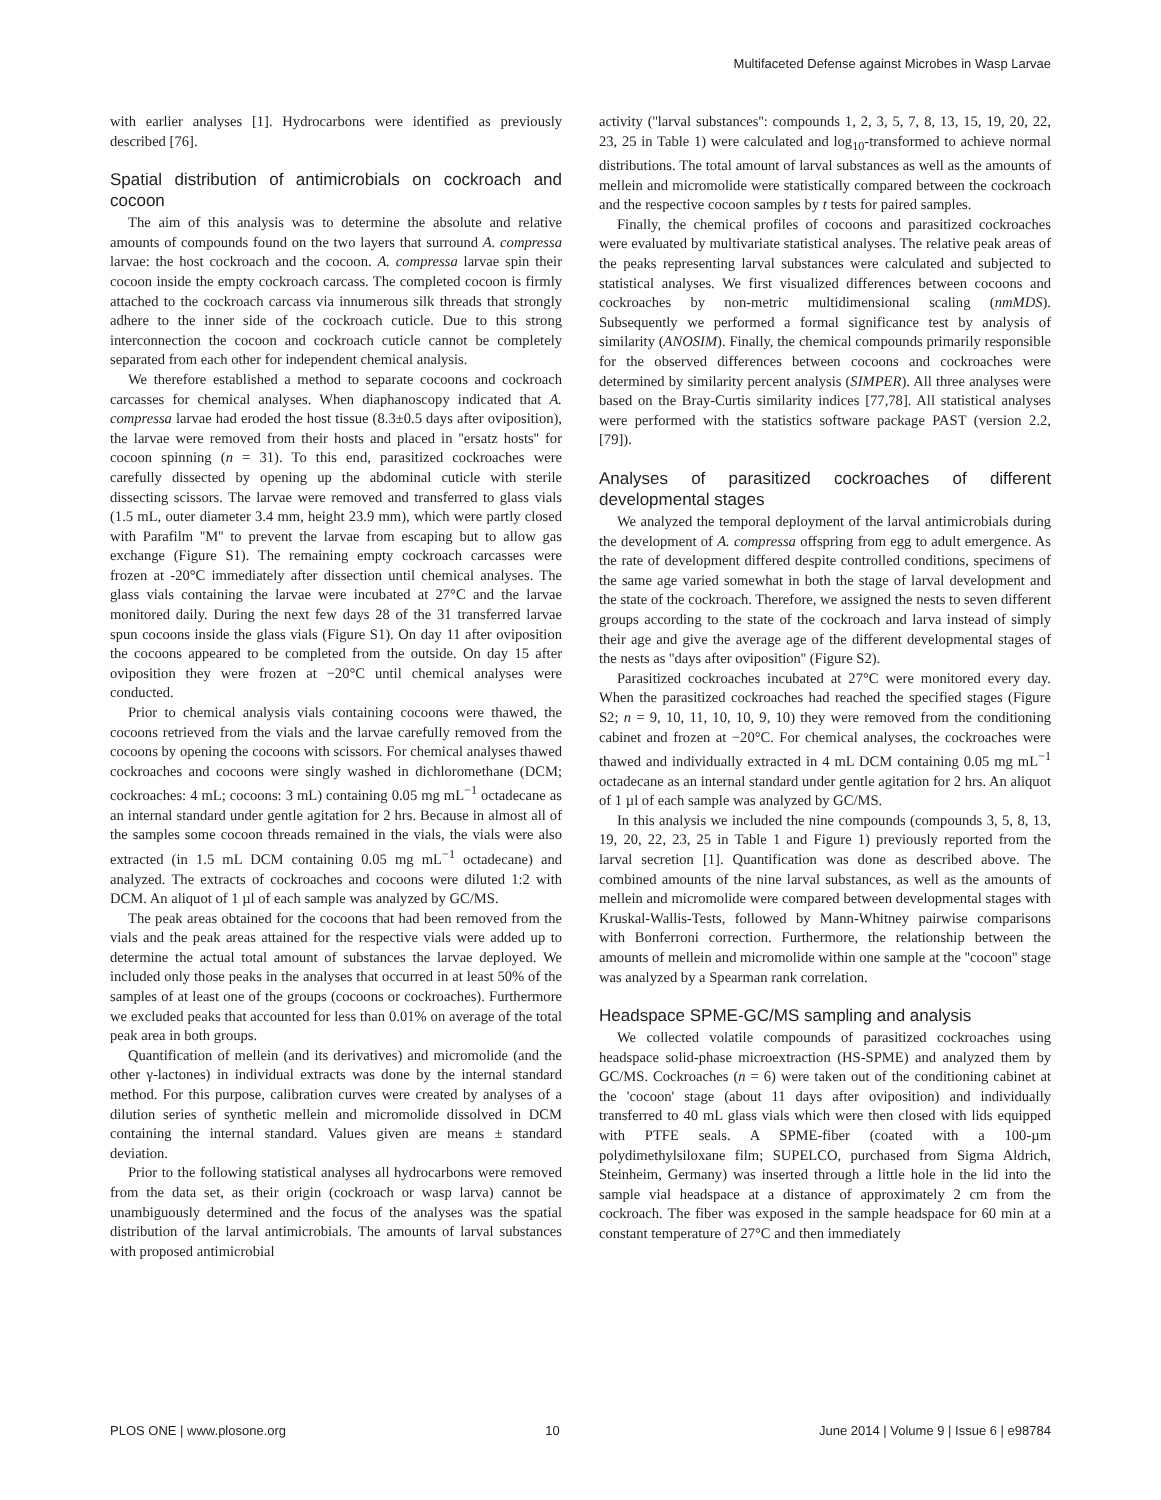Multifaceted Defense against Microbes in Wasp Larvae
with earlier analyses [1]. Hydrocarbons were identified as previously described [76].
Spatial distribution of antimicrobials on cockroach and cocoon
The aim of this analysis was to determine the absolute and relative amounts of compounds found on the two layers that surround A. compressa larvae: the host cockroach and the cocoon. A. compressa larvae spin their cocoon inside the empty cockroach carcass. The completed cocoon is firmly attached to the cockroach carcass via innumerous silk threads that strongly adhere to the inner side of the cockroach cuticle. Due to this strong interconnection the cocoon and cockroach cuticle cannot be completely separated from each other for independent chemical analysis.
We therefore established a method to separate cocoons and cockroach carcasses for chemical analyses. When diaphanoscopy indicated that A. compressa larvae had eroded the host tissue (8.3±0.5 days after oviposition), the larvae were removed from their hosts and placed in ''ersatz hosts'' for cocoon spinning (n = 31). To this end, parasitized cockroaches were carefully dissected by opening up the abdominal cuticle with sterile dissecting scissors. The larvae were removed and transferred to glass vials (1.5 mL, outer diameter 3.4 mm, height 23.9 mm), which were partly closed with Parafilm ''M'' to prevent the larvae from escaping but to allow gas exchange (Figure S1). The remaining empty cockroach carcasses were frozen at -20°C immediately after dissection until chemical analyses. The glass vials containing the larvae were incubated at 27°C and the larvae monitored daily. During the next few days 28 of the 31 transferred larvae spun cocoons inside the glass vials (Figure S1). On day 11 after oviposition the cocoons appeared to be completed from the outside. On day 15 after oviposition they were frozen at −20°C until chemical analyses were conducted.
Prior to chemical analysis vials containing cocoons were thawed, the cocoons retrieved from the vials and the larvae carefully removed from the cocoons by opening the cocoons with scissors. For chemical analyses thawed cockroaches and cocoons were singly washed in dichloromethane (DCM; cockroaches: 4 mL; cocoons: 3 mL) containing 0.05 mg mL<sup>−1</sup> octadecane as an internal standard under gentle agitation for 2 hrs. Because in almost all of the samples some cocoon threads remained in the vials, the vials were also extracted (in 1.5 mL DCM containing 0.05 mg mL<sup>−1</sup> octadecane) and analyzed. The extracts of cockroaches and cocoons were diluted 1:2 with DCM. An aliquot of 1 µl of each sample was analyzed by GC/MS.
The peak areas obtained for the cocoons that had been removed from the vials and the peak areas attained for the respective vials were added up to determine the actual total amount of substances the larvae deployed. We included only those peaks in the analyses that occurred in at least 50% of the samples of at least one of the groups (cocoons or cockroaches). Furthermore we excluded peaks that accounted for less than 0.01% on average of the total peak area in both groups.
Quantification of mellein (and its derivatives) and micromolide (and the other γ-lactones) in individual extracts was done by the internal standard method. For this purpose, calibration curves were created by analyses of a dilution series of synthetic mellein and micromolide dissolved in DCM containing the internal standard. Values given are means ± standard deviation.
Prior to the following statistical analyses all hydrocarbons were removed from the data set, as their origin (cockroach or wasp larva) cannot be unambiguously determined and the focus of the analyses was the spatial distribution of the larval antimicrobials. The amounts of larval substances with proposed antimicrobial
activity (''larval substances'': compounds 1, 2, 3, 5, 7, 8, 13, 15, 19, 20, 22, 23, 25 in Table 1) were calculated and log<sub>10</sub>-transformed to achieve normal distributions. The total amount of larval substances as well as the amounts of mellein and micromolide were statistically compared between the cockroach and the respective cocoon samples by t tests for paired samples.
Finally, the chemical profiles of cocoons and parasitized cockroaches were evaluated by multivariate statistical analyses. The relative peak areas of the peaks representing larval substances were calculated and subjected to statistical analyses. We first visualized differences between cocoons and cockroaches by non-metric multidimensional scaling (nmMDS). Subsequently we performed a formal significance test by analysis of similarity (ANOSIM). Finally, the chemical compounds primarily responsible for the observed differences between cocoons and cockroaches were determined by similarity percent analysis (SIMPER). All three analyses were based on the Bray-Curtis similarity indices [77,78]. All statistical analyses were performed with the statistics software package PAST (version 2.2, [79]).
Analyses of parasitized cockroaches of different developmental stages
We analyzed the temporal deployment of the larval antimicrobials during the development of A. compressa offspring from egg to adult emergence. As the rate of development differed despite controlled conditions, specimens of the same age varied somewhat in both the stage of larval development and the state of the cockroach. Therefore, we assigned the nests to seven different groups according to the state of the cockroach and larva instead of simply their age and give the average age of the different developmental stages of the nests as ''days after oviposition'' (Figure S2).
Parasitized cockroaches incubated at 27°C were monitored every day. When the parasitized cockroaches had reached the specified stages (Figure S2; n = 9, 10, 11, 10, 10, 9, 10) they were removed from the conditioning cabinet and frozen at −20°C. For chemical analyses, the cockroaches were thawed and individually extracted in 4 mL DCM containing 0.05 mg mL<sup>−1</sup> octadecane as an internal standard under gentle agitation for 2 hrs. An aliquot of 1 µl of each sample was analyzed by GC/MS.
In this analysis we included the nine compounds (compounds 3, 5, 8, 13, 19, 20, 22, 23, 25 in Table 1 and Figure 1) previously reported from the larval secretion [1]. Quantification was done as described above. The combined amounts of the nine larval substances, as well as the amounts of mellein and micromolide were compared between developmental stages with Kruskal-Wallis-Tests, followed by Mann-Whitney pairwise comparisons with Bonferroni correction. Furthermore, the relationship between the amounts of mellein and micromolide within one sample at the ''cocoon'' stage was analyzed by a Spearman rank correlation.
Headspace SPME-GC/MS sampling and analysis
We collected volatile compounds of parasitized cockroaches using headspace solid-phase microextraction (HS-SPME) and analyzed them by GC/MS. Cockroaches (n = 6) were taken out of the conditioning cabinet at the 'cocoon' stage (about 11 days after oviposition) and individually transferred to 40 mL glass vials which were then closed with lids equipped with PTFE seals. A SPME-fiber (coated with a 100-µm polydimethylsiloxane film; SUPELCO, purchased from Sigma Aldrich, Steinheim, Germany) was inserted through a little hole in the lid into the sample vial headspace at a distance of approximately 2 cm from the cockroach. The fiber was exposed in the sample headspace for 60 min at a constant temperature of 27°C and then immediately
PLOS ONE | www.plosone.org 10 June 2014 | Volume 9 | Issue 6 | e98784